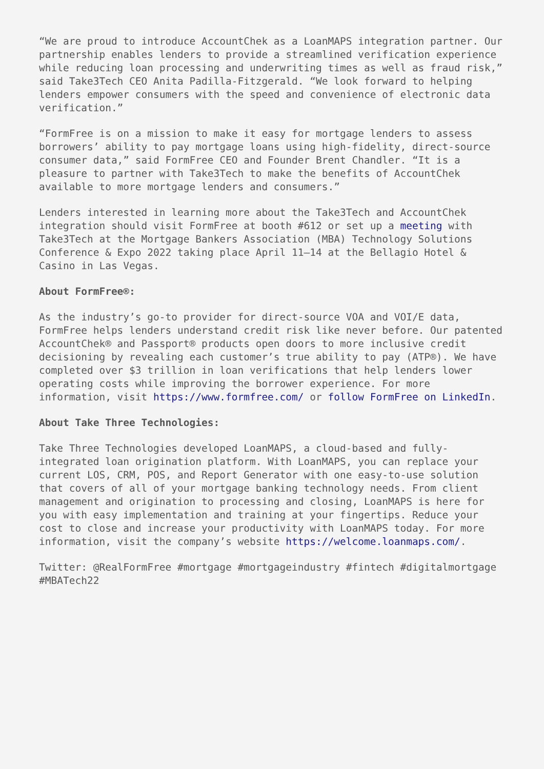“We are proud to introduce AccountChek as a LoanMAPS integration partner. Our partnership enables lenders to provide a streamlined verification experience while reducing loan processing and underwriting times as well as fraud risk,” said Take3Tech CEO Anita Padilla-Fitzgerald. “We look forward to helping lenders empower consumers with the speed and convenience of electronic data verification.”
“FormFree is on a mission to make it easy for mortgage lenders to assess borrowers’ ability to pay mortgage loans using high-fidelity, direct-source consumer data,” said FormFree CEO and Founder Brent Chandler. “It is a pleasure to partner with Take3Tech to make the benefits of AccountChek available to more mortgage lenders and consumers.”
Lenders interested in learning more about the Take3Tech and AccountChek integration should visit FormFree at booth #612 or set up a meeting with Take3Tech at the Mortgage Bankers Association (MBA) Technology Solutions Conference & Expo 2022 taking place April 11–14 at the Bellagio Hotel & Casino in Las Vegas.
About FormFree®:
As the industry’s go-to provider for direct-source VOA and VOI/E data, FormFree helps lenders understand credit risk like never before. Our patented AccountChek® and Passport® products open doors to more inclusive credit decisioning by revealing each customer’s true ability to pay (ATP®). We have completed over $3 trillion in loan verifications that help lenders lower operating costs while improving the borrower experience. For more information, visit https://www.formfree.com/ or follow FormFree on LinkedIn.
About Take Three Technologies:
Take Three Technologies developed LoanMAPS, a cloud-based and fully- integrated loan origination platform. With LoanMAPS, you can replace your current LOS, CRM, POS, and Report Generator with one easy-to-use solution that covers of all of your mortgage banking technology needs. From client management and origination to processing and closing, LoanMAPS is here for you with easy implementation and training at your fingertips. Reduce your cost to close and increase your productivity with LoanMAPS today. For more information, visit the company’s website https://welcome.loanmaps.com/.
Twitter: @RealFormFree #mortgage #mortgageindustry #fintech #digitalmortgage #MBATech22